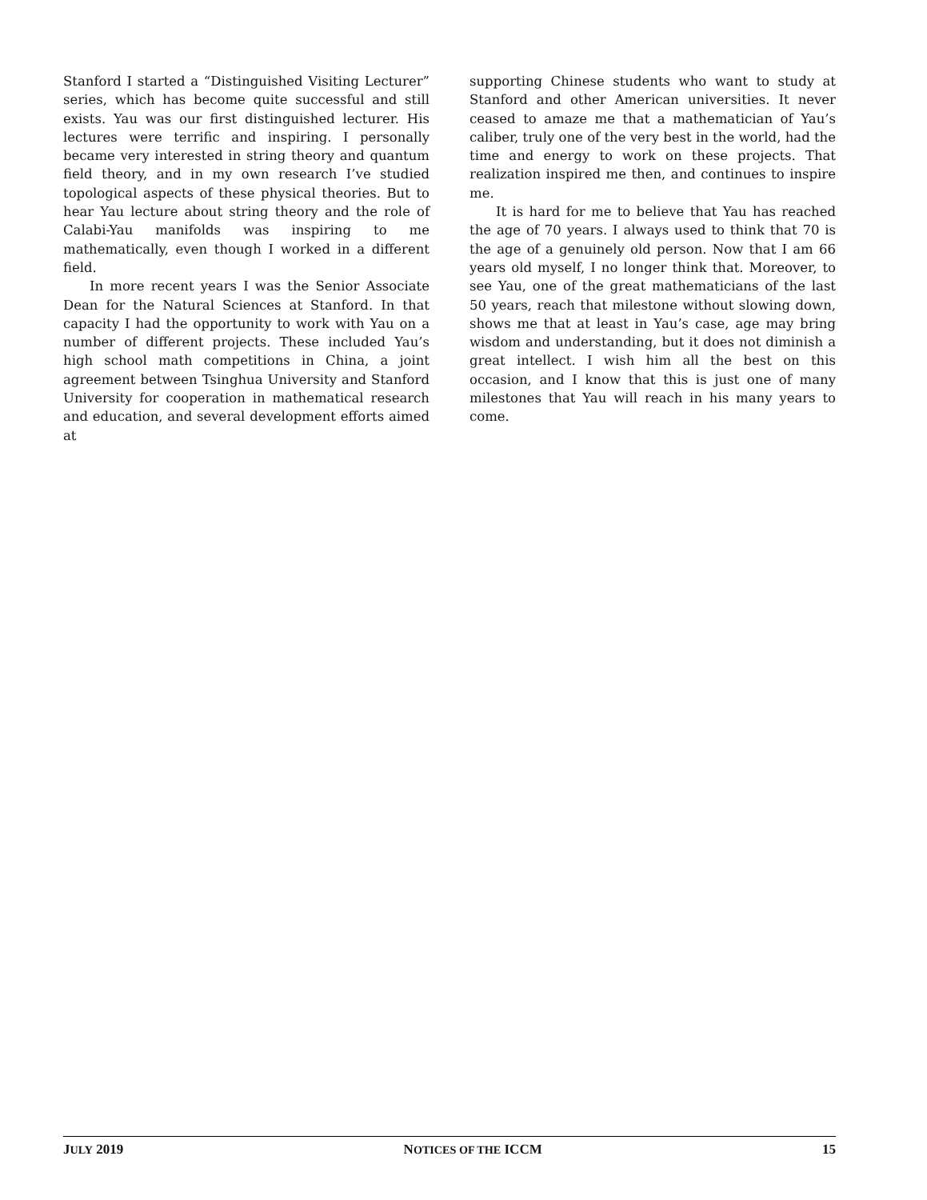Stanford I started a “Distinguished Visiting Lecturer” series, which has become quite successful and still exists. Yau was our first distinguished lecturer. His lectures were terrific and inspiring. I personally became very interested in string theory and quantum field theory, and in my own research I’ve studied topological aspects of these physical theories. But to hear Yau lecture about string theory and the role of Calabi-Yau manifolds was inspiring to me mathematically, even though I worked in a different field.
In more recent years I was the Senior Associate Dean for the Natural Sciences at Stanford. In that capacity I had the opportunity to work with Yau on a number of different projects. These included Yau’s high school math competitions in China, a joint agreement between Tsinghua University and Stanford University for cooperation in mathematical research and education, and several development efforts aimed at
supporting Chinese students who want to study at Stanford and other American universities. It never ceased to amaze me that a mathematician of Yau’s caliber, truly one of the very best in the world, had the time and energy to work on these projects. That realization inspired me then, and continues to inspire me.
It is hard for me to believe that Yau has reached the age of 70 years. I always used to think that 70 is the age of a genuinely old person. Now that I am 66 years old myself, I no longer think that. Moreover, to see Yau, one of the great mathematicians of the last 50 years, reach that milestone without slowing down, shows me that at least in Yau’s case, age may bring wisdom and understanding, but it does not diminish a great intellect. I wish him all the best on this occasion, and I know that this is just one of many milestones that Yau will reach in his many years to come.
JULY 2019 NOTICES OF THE ICCM 15